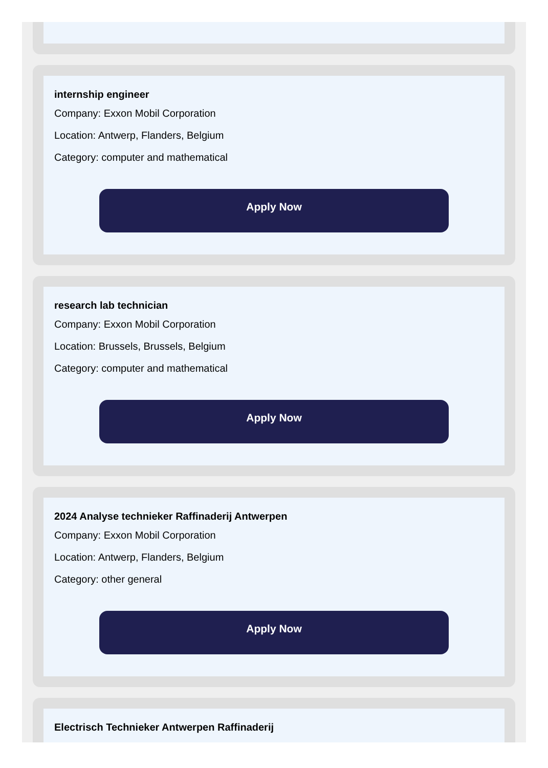internship engineer
Company: Exxon Mobil Corporation
Location: Antwerp, Flanders, Belgium
Category: computer and mathematical
Apply Now
research lab technician
Company: Exxon Mobil Corporation
Location: Brussels, Brussels, Belgium
Category: computer and mathematical
Apply Now
2024 Analyse technieker Raffinaderij Antwerpen
Company: Exxon Mobil Corporation
Location: Antwerp, Flanders, Belgium
Category: other general
Apply Now
Electrisch Technieker Antwerpen Raffinaderij